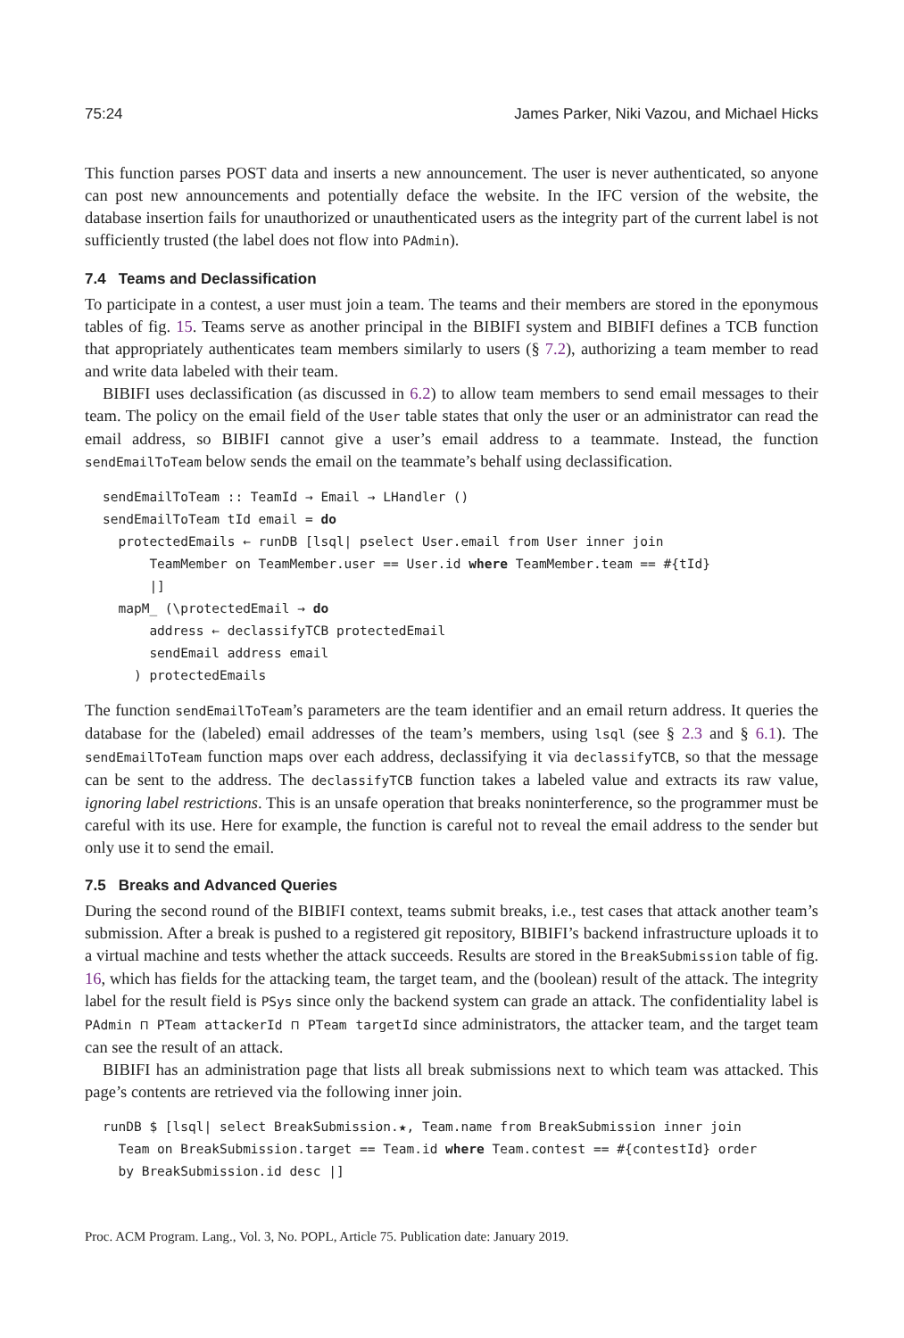75:24 James Parker, Niki Vazou, and Michael Hicks
This function parses POST data and inserts a new announcement. The user is never authenticated, so anyone can post new announcements and potentially deface the website. In the IFC version of the website, the database insertion fails for unauthorized or unauthenticated users as the integrity part of the current label is not sufficiently trusted (the label does not flow into PAdmin).
7.4 Teams and Declassification
To participate in a contest, a user must join a team. The teams and their members are stored in the eponymous tables of fig. 15. Teams serve as another principal in the BIBIFI system and BIBIFI defines a TCB function that appropriately authenticates team members similarly to users (§ 7.2), authorizing a team member to read and write data labeled with their team.
BIBIFI uses declassification (as discussed in 6.2) to allow team members to send email messages to their team. The policy on the email field of the User table states that only the user or an administrator can read the email address, so BIBIFI cannot give a user’s email address to a teammate. Instead, the function sendEmailToTeam below sends the email on the teammate’s behalf using declassification.
sendEmailToTeam :: TeamId → Email → LHandler ()
sendEmailToTeam tId email = do
  protectedEmails ← runDB [lsql| pselect User.email from User inner join
      TeamMember on TeamMember.user == User.id where TeamMember.team == #{tId}
      |]
  mapM_ (\protectedEmail → do
      address ← declassifyTCB protectedEmail
      sendEmail address email
    ) protectedEmails
The function sendEmailToTeam’s parameters are the team identifier and an email return address. It queries the database for the (labeled) email addresses of the team’s members, using lsql (see § 2.3 and § 6.1). The sendEmailToTeam function maps over each address, declassifying it via declassifyTCB, so that the message can be sent to the address. The declassifyTCB function takes a labeled value and extracts its raw value, ignoring label restrictions. This is an unsafe operation that breaks noninterference, so the programmer must be careful with its use. Here for example, the function is careful not to reveal the email address to the sender but only use it to send the email.
7.5 Breaks and Advanced Queries
During the second round of the BIBIFI context, teams submit breaks, i.e., test cases that attack another team’s submission. After a break is pushed to a registered git repository, BIBIFI’s backend infrastructure uploads it to a virtual machine and tests whether the attack succeeds. Results are stored in the BreakSubmission table of fig. 16, which has fields for the attacking team, the target team, and the (boolean) result of the attack. The integrity label for the result field is PSys since only the backend system can grade an attack. The confidentiality label is PAdmin ⊓ PTeam attackerId ⊓ PTeam targetId since administrators, the attacker team, and the target team can see the result of an attack.
BIBIFI has an administration page that lists all break submissions next to which team was attacked. This page’s contents are retrieved via the following inner join.
runDB $ [lsql| select BreakSubmission.★, Team.name from BreakSubmission inner join
  Team on BreakSubmission.target == Team.id where Team.contest == #{contestId} order
  by BreakSubmission.id desc |]
Proc. ACM Program. Lang., Vol. 3, No. POPL, Article 75. Publication date: January 2019.